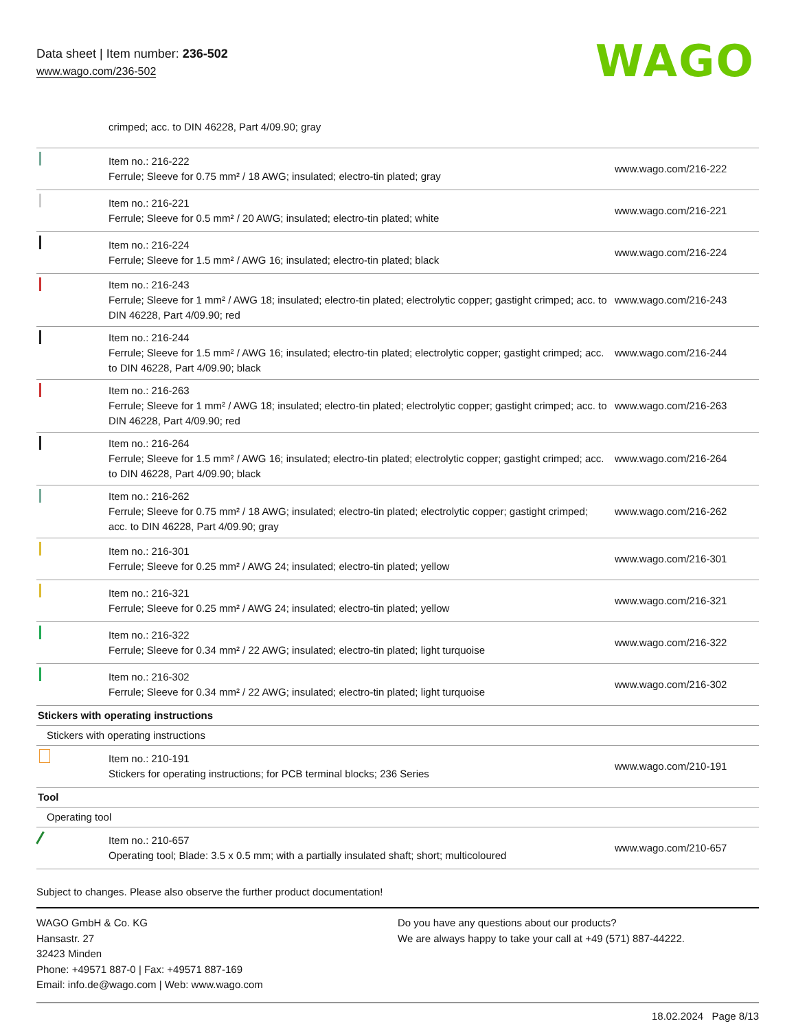Data sheet | Item number: 236-502
www.wago.com/236-502
WAGO
| | crimped; acc. to DIN 46228, Part 4/09.90; gray | |
| | Item no.: 216-222 Ferrule; Sleeve for 0.75 mm² / 18 AWG; insulated; electro-tin plated; gray | www.wago.com/216-222 |
| | Item no.: 216-221 Ferrule; Sleeve for 0.5 mm² / 20 AWG; insulated; electro-tin plated; white | www.wago.com/216-221 |
| | Item no.: 216-224 Ferrule; Sleeve for 1.5 mm² / AWG 16; insulated; electro-tin plated; black | www.wago.com/216-224 |
| | Item no.: 216-243 Ferrule; Sleeve for 1 mm² / AWG 18; insulated; electro-tin plated; electrolytic copper; gastight crimped; acc. to DIN 46228, Part 4/09.90; red | www.wago.com/216-243 |
| | Item no.: 216-244 Ferrule; Sleeve for 1.5 mm² / AWG 16; insulated; electro-tin plated; electrolytic copper; gastight crimped; acc. to DIN 46228, Part 4/09.90; black | www.wago.com/216-244 |
| | Item no.: 216-263 Ferrule; Sleeve for 1 mm² / AWG 18; insulated; electro-tin plated; electrolytic copper; gastight crimped; acc. to DIN 46228, Part 4/09.90; red | www.wago.com/216-263 |
| | Item no.: 216-264 Ferrule; Sleeve for 1.5 mm² / AWG 16; insulated; electro-tin plated; electrolytic copper; gastight crimped; acc. to DIN 46228, Part 4/09.90; black | www.wago.com/216-264 |
| | Item no.: 216-262 Ferrule; Sleeve for 0.75 mm² / 18 AWG; insulated; electro-tin plated; electrolytic copper; gastight crimped; acc. to DIN 46228, Part 4/09.90; gray | www.wago.com/216-262 |
| | Item no.: 216-301 Ferrule; Sleeve for 0.25 mm² / AWG 24; insulated; electro-tin plated; yellow | www.wago.com/216-301 |
| | Item no.: 216-321 Ferrule; Sleeve for 0.25 mm² / AWG 24; insulated; electro-tin plated; yellow | www.wago.com/216-321 |
| | Item no.: 216-322 Ferrule; Sleeve for 0.34 mm² / 22 AWG; insulated; electro-tin plated; light turquoise | www.wago.com/216-322 |
| | Item no.: 216-302 Ferrule; Sleeve for 0.34 mm² / 22 AWG; insulated; electro-tin plated; light turquoise | www.wago.com/216-302 |
| Stickers with operating instructions | | |
| Stickers with operating instructions | | |
| | Item no.: 210-191 Stickers for operating instructions; for PCB terminal blocks; 236 Series | www.wago.com/210-191 |
| Tool | | |
| Operating tool | | |
| | Item no.: 210-657 Operating tool; Blade: 3.5 x 0.5 mm; with a partially insulated shaft; short; multicoloured | www.wago.com/210-657 |
Subject to changes. Please also observe the further product documentation!
WAGO GmbH & Co. KG
Hansastr. 27
32423 Minden
Phone: +49571 887-0 | Fax: +49571 887-169
Email: info.de@wago.com | Web: www.wago.com
Do you have any questions about our products?
We are always happy to take your call at +49 (571) 887-44222.
18.02.2024 Page 8/13